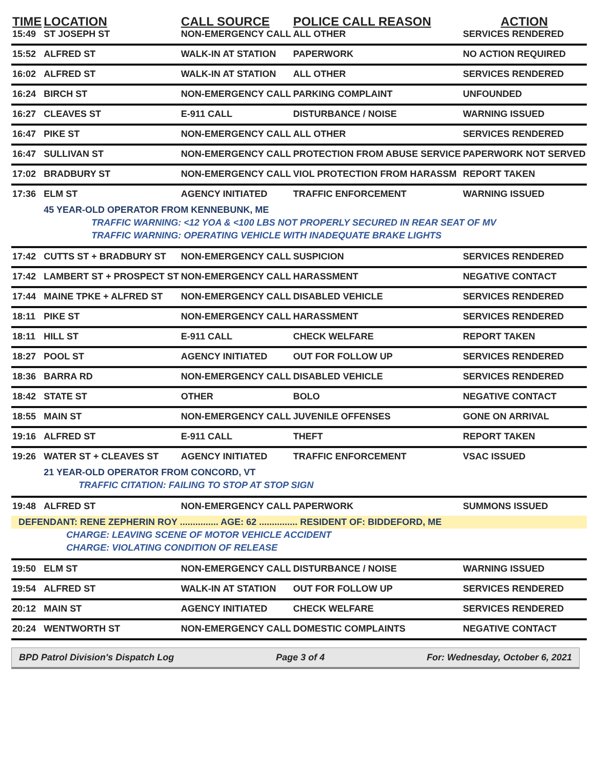| TIME | LOCATION | CALL SOURCE | POLICE CALL REASON | ACTION |
| --- | --- | --- | --- | --- |
| 15:49 | ST JOSEPH ST | NON-EMERGENCY CALL | ALL OTHER | SERVICES RENDERED |
| 15:52 | ALFRED ST | WALK-IN AT STATION | PAPERWORK | NO ACTION REQUIRED |
| 16:02 | ALFRED ST | WALK-IN AT STATION | ALL OTHER | SERVICES RENDERED |
| 16:24 | BIRCH ST | NON-EMERGENCY CALL | PARKING COMPLAINT | UNFOUNDED |
| 16:27 | CLEAVES ST | E-911 CALL | DISTURBANCE / NOISE | WARNING ISSUED |
| 16:47 | PIKE ST | NON-EMERGENCY CALL | ALL OTHER | SERVICES RENDERED |
| 16:47 | SULLIVAN ST | NON-EMERGENCY CALL | PROTECTION FROM ABUSE SERVICE | PAPERWORK NOT SERVED |
| 17:02 | BRADBURY ST | NON-EMERGENCY CALL | VIOL PROTECTION FROM HARASSM | REPORT TAKEN |
| 17:36 | ELM ST | AGENCY INITIATED | TRAFFIC ENFORCEMENT | WARNING ISSUED |
| | 45 YEAR-OLD OPERATOR FROM KENNEBUNK, ME | | | |
| | TRAFFIC WARNING: <12 YOA & <100 LBS NOT PROPERLY SECURED IN REAR SEAT OF MV | | | |
| | TRAFFIC WARNING: OPERATING VEHICLE WITH INADEQUATE BRAKE LIGHTS | | | |
| 17:42 | CUTTS ST + BRADBURY ST | NON-EMERGENCY CALL | SUSPICION | SERVICES RENDERED |
| 17:42 | LAMBERT ST + PROSPECT ST | NON-EMERGENCY CALL | HARASSMENT | NEGATIVE CONTACT |
| 17:44 | MAINE TPKE + ALFRED ST | NON-EMERGENCY CALL | DISABLED VEHICLE | SERVICES RENDERED |
| 18:11 | PIKE ST | NON-EMERGENCY CALL | HARASSMENT | SERVICES RENDERED |
| 18:11 | HILL ST | E-911 CALL | CHECK WELFARE | REPORT TAKEN |
| 18:27 | POOL ST | AGENCY INITIATED | OUT FOR FOLLOW UP | SERVICES RENDERED |
| 18:36 | BARRA RD | NON-EMERGENCY CALL | DISABLED VEHICLE | SERVICES RENDERED |
| 18:42 | STATE ST | OTHER | BOLO | NEGATIVE CONTACT |
| 18:55 | MAIN ST | NON-EMERGENCY CALL | JUVENILE OFFENSES | GONE ON ARRIVAL |
| 19:16 | ALFRED ST | E-911 CALL | THEFT | REPORT TAKEN |
| 19:26 | WATER ST + CLEAVES ST | AGENCY INITIATED | TRAFFIC ENFORCEMENT | VSAC ISSUED |
| | 21 YEAR-OLD OPERATOR FROM CONCORD, VT | | | |
| | TRAFFIC CITATION: FAILING TO STOP AT STOP SIGN | | | |
| 19:48 | ALFRED ST | NON-EMERGENCY CALL | PAPERWORK | SUMMONS ISSUED |
| DEFENDANT: RENE ZEPHERIN ROY ............... AGE: 62 ............... RESIDENT OF: BIDDEFORD, ME | | | | |
| | CHARGE: LEAVING SCENE OF MOTOR VEHICLE ACCIDENT | | | |
| | CHARGE: VIOLATING CONDITION OF RELEASE | | | |
| 19:50 | ELM ST | NON-EMERGENCY CALL | DISTURBANCE / NOISE | WARNING ISSUED |
| 19:54 | ALFRED ST | WALK-IN AT STATION | OUT FOR FOLLOW UP | SERVICES RENDERED |
| 20:12 | MAIN ST | AGENCY INITIATED | CHECK WELFARE | SERVICES RENDERED |
| 20:24 | WENTWORTH ST | NON-EMERGENCY CALL | DOMESTIC COMPLAINTS | NEGATIVE CONTACT |
BPD Patrol Division's Dispatch Log Page 3 of 4 For: Wednesday, October 6, 2021